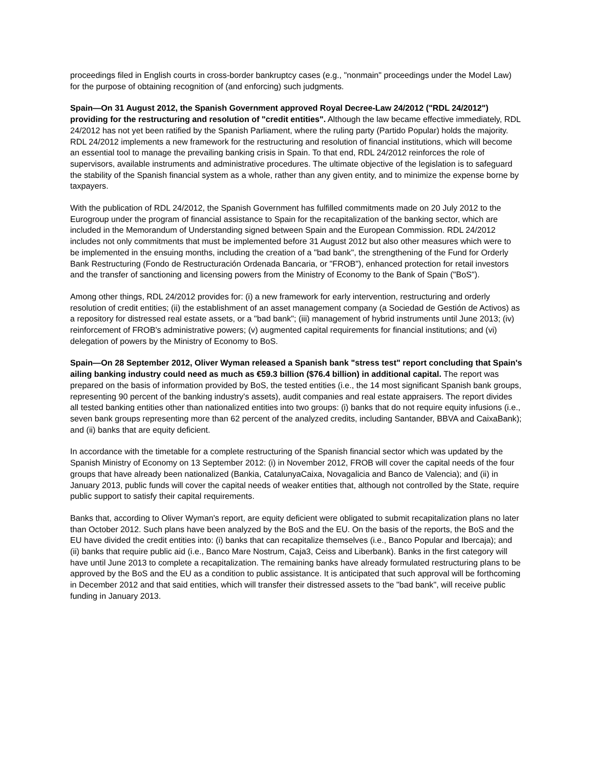proceedings filed in English courts in cross-border bankruptcy cases (e.g., "nonmain" proceedings under the Model Law) for the purpose of obtaining recognition of (and enforcing) such judgments.
Spain—On 31 August 2012, the Spanish Government approved Royal Decree-Law 24/2012 ("RDL 24/2012") providing for the restructuring and resolution of "credit entities". Although the law became effective immediately, RDL 24/2012 has not yet been ratified by the Spanish Parliament, where the ruling party (Partido Popular) holds the majority. RDL 24/2012 implements a new framework for the restructuring and resolution of financial institutions, which will become an essential tool to manage the prevailing banking crisis in Spain. To that end, RDL 24/2012 reinforces the role of supervisors, available instruments and administrative procedures. The ultimate objective of the legislation is to safeguard the stability of the Spanish financial system as a whole, rather than any given entity, and to minimize the expense borne by taxpayers.
With the publication of RDL 24/2012, the Spanish Government has fulfilled commitments made on 20 July 2012 to the Eurogroup under the program of financial assistance to Spain for the recapitalization of the banking sector, which are included in the Memorandum of Understanding signed between Spain and the European Commission. RDL 24/2012 includes not only commitments that must be implemented before 31 August 2012 but also other measures which were to be implemented in the ensuing months, including the creation of a "bad bank", the strengthening of the Fund for Orderly Bank Restructuring (Fondo de Restructuración Ordenada Bancaria, or "FROB"), enhanced protection for retail investors and the transfer of sanctioning and licensing powers from the Ministry of Economy to the Bank of Spain ("BoS").
Among other things, RDL 24/2012 provides for: (i) a new framework for early intervention, restructuring and orderly resolution of credit entities; (ii) the establishment of an asset management company (a Sociedad de Gestión de Activos) as a repository for distressed real estate assets, or a "bad bank"; (iii) management of hybrid instruments until June 2013; (iv) reinforcement of FROB's administrative powers; (v) augmented capital requirements for financial institutions; and (vi) delegation of powers by the Ministry of Economy to BoS.
Spain—On 28 September 2012, Oliver Wyman released a Spanish bank "stress test" report concluding that Spain's ailing banking industry could need as much as €59.3 billion ($76.4 billion) in additional capital. The report was prepared on the basis of information provided by BoS, the tested entities (i.e., the 14 most significant Spanish bank groups, representing 90 percent of the banking industry's assets), audit companies and real estate appraisers. The report divides all tested banking entities other than nationalized entities into two groups: (i) banks that do not require equity infusions (i.e., seven bank groups representing more than 62 percent of the analyzed credits, including Santander, BBVA and CaixaBank); and (ii) banks that are equity deficient.
In accordance with the timetable for a complete restructuring of the Spanish financial sector which was updated by the Spanish Ministry of Economy on 13 September 2012: (i) in November 2012, FROB will cover the capital needs of the four groups that have already been nationalized (Bankia, CatalunyaCaixa, Novagalicia and Banco de Valencia); and (ii) in January 2013, public funds will cover the capital needs of weaker entities that, although not controlled by the State, require public support to satisfy their capital requirements.
Banks that, according to Oliver Wyman's report, are equity deficient were obligated to submit recapitalization plans no later than October 2012. Such plans have been analyzed by the BoS and the EU. On the basis of the reports, the BoS and the EU have divided the credit entities into: (i) banks that can recapitalize themselves (i.e., Banco Popular and Ibercaja); and (ii) banks that require public aid (i.e., Banco Mare Nostrum, Caja3, Ceiss and Liberbank). Banks in the first category will have until June 2013 to complete a recapitalization. The remaining banks have already formulated restructuring plans to be approved by the BoS and the EU as a condition to public assistance. It is anticipated that such approval will be forthcoming in December 2012 and that said entities, which will transfer their distressed assets to the "bad bank", will receive public funding in January 2013.